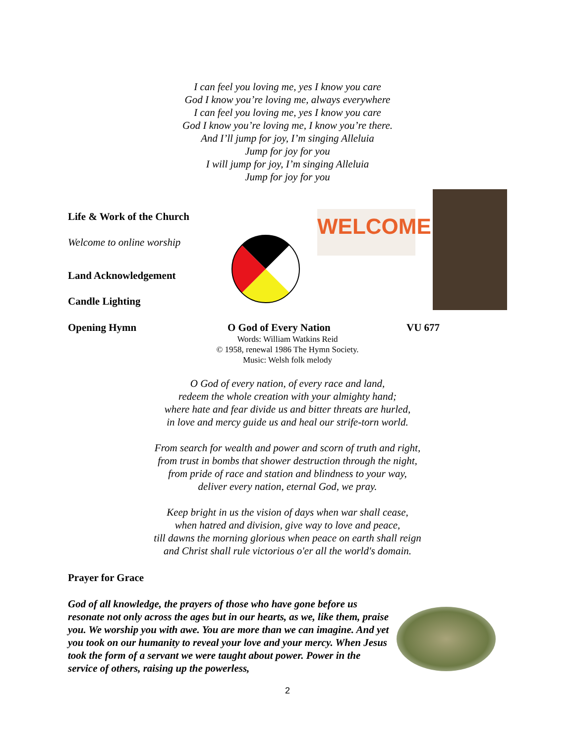I can feel you loving me, yes I know you care
God I know you’re loving me, always everywhere
I can feel you loving me, yes I know you care
God I know you’re loving me, I know you’re there.
And I’ll jump for joy, I’m singing Alleluia
Jump for joy for you
I will jump for joy, I’m singing Alleluia
Jump for joy for you
Life & Work of the Church
Welcome to online worship
Land Acknowledgement
Candle Lighting
WELCOME
Opening Hymn O God of Every Nation VU 677
Words: William Watkins Reid
© 1958, renewal 1986 The Hymn Society.
Music: Welsh folk melody
O God of every nation, of every race and land,
redeem the whole creation with your almighty hand;
where hate and fear divide us and bitter threats are hurled,
in love and mercy guide us and heal our strife-torn world.
From search for wealth and power and scorn of truth and right,
from trust in bombs that shower destruction through the night,
from pride of race and station and blindness to your way,
deliver every nation, eternal God, we pray.
Keep bright in us the vision of days when war shall cease,
when hatred and division, give way to love and peace,
till dawns the morning glorious when peace on earth shall reign
and Christ shall rule victorious o'er all the world's domain.
Prayer for Grace
God of all knowledge, the prayers of those who have gone before us resonate not only across the ages but in our hearts, as we, like them, praise you. We worship you with awe. You are more than we can imagine. And yet you took on our humanity to reveal your love and your mercy. When Jesus took the form of a servant we were taught about power. Power in the service of others, raising up the powerless,
2